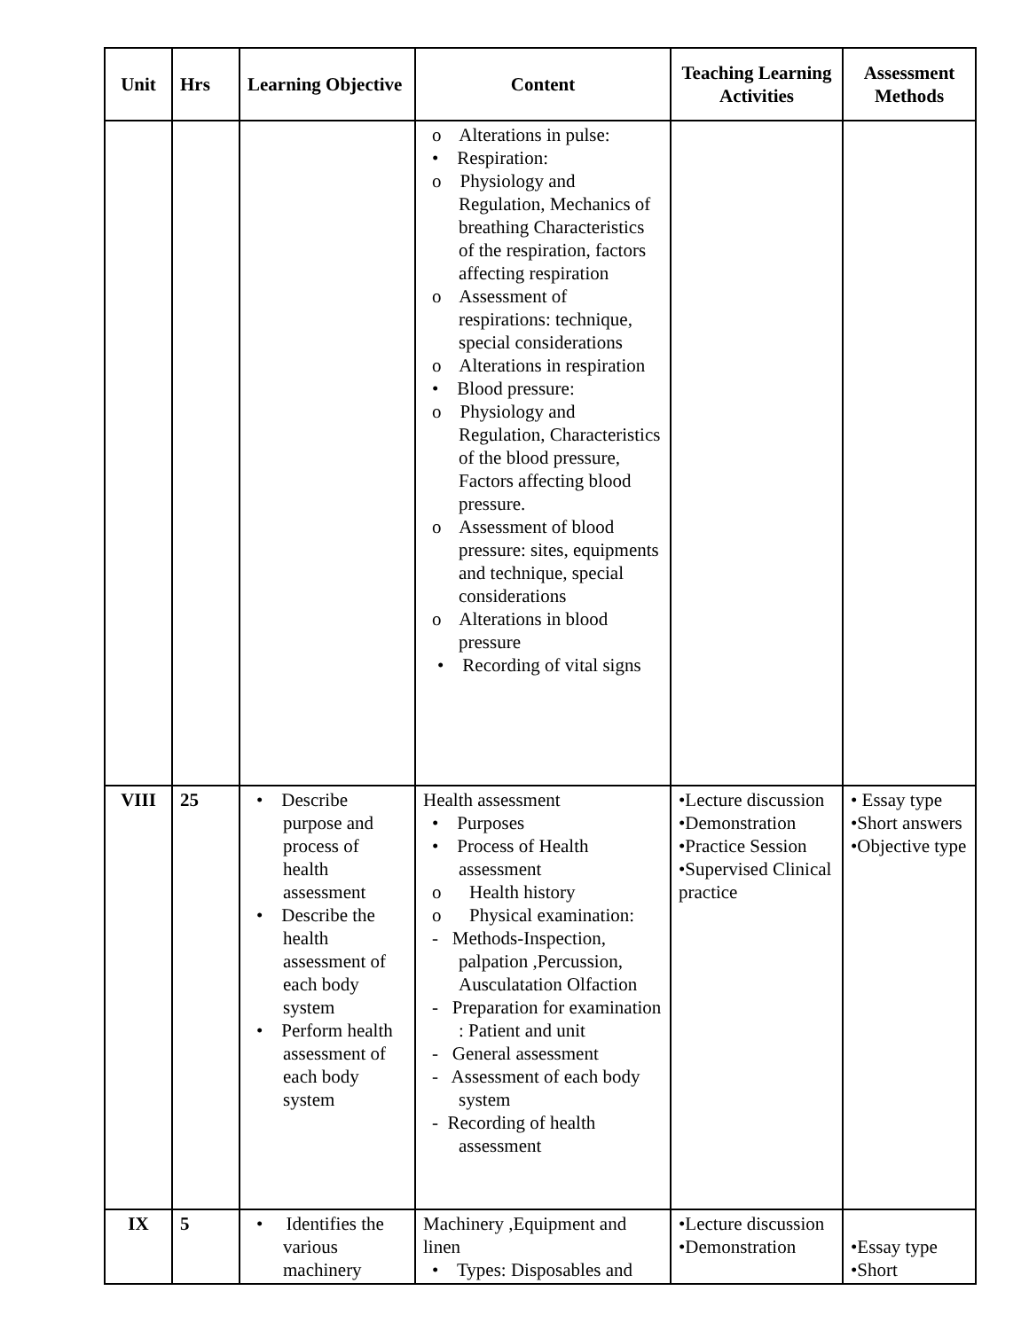| Unit | Hrs | Learning Objective | Content | Teaching Learning Activities | Assessment Methods |
| --- | --- | --- | --- | --- | --- |
| | | | o Alterations in pulse: • Respiration: o Physiology and Regulation, Mechanics of breathing Characteristics of the respiration, factors affecting respiration o Assessment of respirations: technique, special considerations o Alterations in respiration • Blood pressure: o Physiology and Regulation, Characteristics of the blood pressure, Factors affecting blood pressure. o Assessment of blood pressure: sites, equipments and technique, special considerations o Alterations in blood pressure • Recording of vital signs | | |
| VIII | 25 | • Describe purpose and process of health assessment • Describe the health assessment of each body system • Perform health assessment of each body system | Health assessment • Purposes • Process of Health assessment o Health history o Physical examination: - Methods-Inspection, palpation ,Percussion, Ausculatation Olfaction - Preparation for examination : Patient and unit - General assessment - Assessment of each body system - Recording of health assessment | •Lecture discussion •Demonstration •Practice Session •Supervised Clinical practice | • Essay type •Short answers •Objective type |
| IX | 5 | • Identifies the various machinery | Machinery ,Equipment and linen • Types: Disposables and | •Lecture discussion •Demonstration | •Essay type •Short |